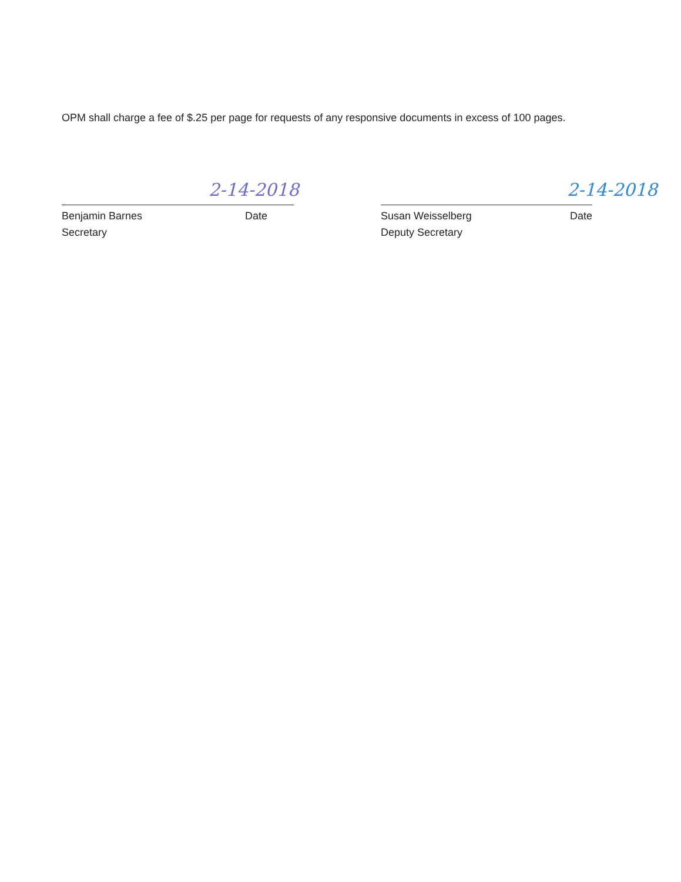OPM shall charge a fee of $.25 per page for requests of any responsive documents in excess of 100 pages.
2-14-2018 2-14-2018
Benjamin Barnes Date
Secretary
Susan Weisselberg Date
Deputy Secretary